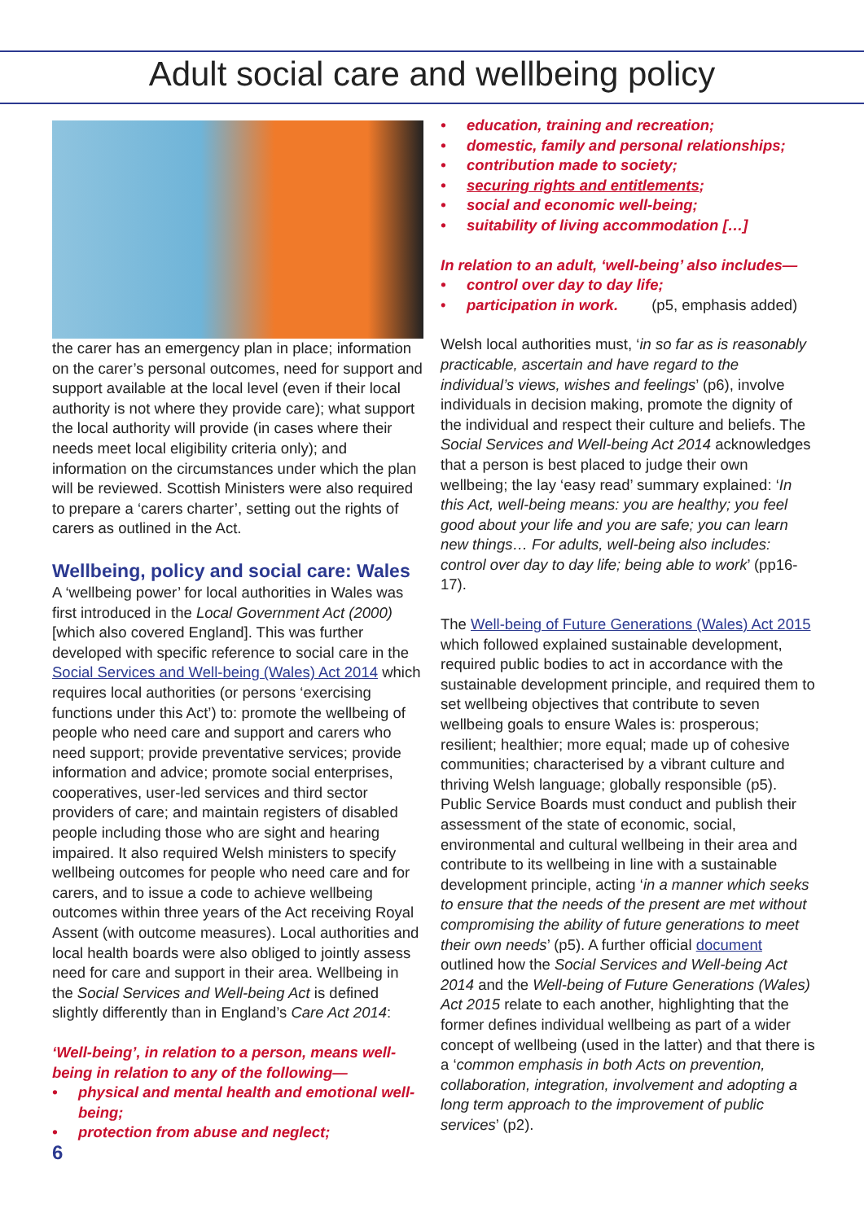Adult social care and wellbeing policy
the carer has an emergency plan in place; information on the carer’s personal outcomes, need for support and support available at the local level (even if their local authority is not where they provide care); what support the local authority will provide (in cases where their needs meet local eligibility criteria only); and information on the circumstances under which the plan will be reviewed. Scottish Ministers were also required to prepare a ‘carers charter’, setting out the rights of carers as outlined in the Act.
Wellbeing, policy and social care: Wales
A ‘wellbeing power’ for local authorities in Wales was first introduced in the Local Government Act (2000) [which also covered England]. This was further developed with specific reference to social care in the Social Services and Well-being (Wales) Act 2014 which requires local authorities (or persons ‘exercising functions under this Act’) to: promote the wellbeing of people who need care and support and carers who need support; provide preventative services; provide information and advice; promote social enterprises, cooperatives, user-led services and third sector providers of care; and maintain registers of disabled people including those who are sight and hearing impaired. It also required Welsh ministers to specify wellbeing outcomes for people who need care and for carers, and to issue a code to achieve wellbeing outcomes within three years of the Act receiving Royal Assent (with outcome measures). Local authorities and local health boards were also obliged to jointly assess need for care and support in their area. Wellbeing in the Social Services and Well-being Act is defined slightly differently than in England’s Care Act 2014:
‘Well-being’, in relation to a person, means well-being in relation to any of the following—
• physical and mental health and emotional well-being;
• protection from abuse and neglect;
6
• education, training and recreation;
• domestic, family and personal relationships;
• contribution made to society;
• securing rights and entitlements;
• social and economic well-being;
• suitability of living accommodation […]
In relation to an adult, ‘well-being’ also includes—
• control over day to day life;
• participation in work. (p5, emphasis added)
Welsh local authorities must, ‘in so far as is reasonably practicable, ascertain and have regard to the individual’s views, wishes and feelings’ (p6), involve individuals in decision making, promote the dignity of the individual and respect their culture and beliefs. The Social Services and Well-being Act 2014 acknowledges that a person is best placed to judge their own wellbeing; the lay ‘easy read’ summary explained: ‘In this Act, well-being means: you are healthy; you feel good about your life and you are safe; you can learn new things… For adults, well-being also includes: control over day to day life; being able to work’ (pp16-17).
The Well-being of Future Generations (Wales) Act 2015 which followed explained sustainable development, required public bodies to act in accordance with the sustainable development principle, and required them to set wellbeing objectives that contribute to seven wellbeing goals to ensure Wales is: prosperous; resilient; healthier; more equal; made up of cohesive communities; characterised by a vibrant culture and thriving Welsh language; globally responsible (p5). Public Service Boards must conduct and publish their assessment of the state of economic, social, environmental and cultural wellbeing in their area and contribute to its wellbeing in line with a sustainable development principle, acting ‘in a manner which seeks to ensure that the needs of the present are met without compromising the ability of future generations to meet their own needs’ (p5). A further official document outlined how the Social Services and Well-being Act 2014 and the Well-being of Future Generations (Wales) Act 2015 relate to each another, highlighting that the former defines individual wellbeing as part of a wider concept of wellbeing (used in the latter) and that there is a ‘common emphasis in both Acts on prevention, collaboration, integration, involvement and adopting a long term approach to the improvement of public services’ (p2).